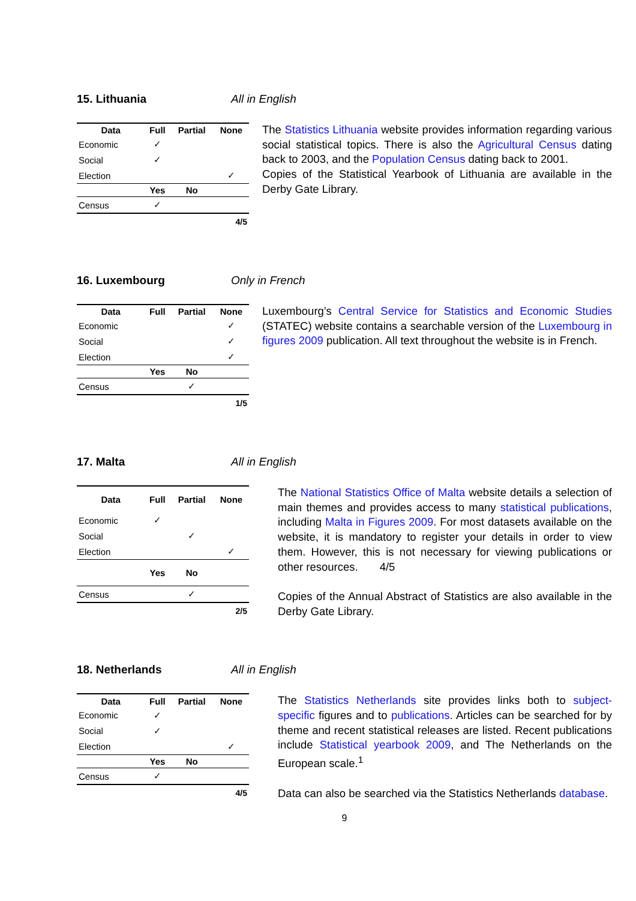15. Lithuania All in English
| Data | Full | Partial | None |
| --- | --- | --- | --- |
| Economic | ✓ | | |
| Social | ✓ | | |
| Election | | | ✓ |
| | Yes | No | |
| Census | ✓ | | |
| 4/5 | | | |
The Statistics Lithuania website provides information regarding various social statistical topics. There is also the Agricultural Census dating back to 2003, and the Population Census dating back to 2001.
Copies of the Statistical Yearbook of Lithuania are available in the Derby Gate Library.
16. Luxembourg Only in French
| Data | Full | Partial | None |
| --- | --- | --- | --- |
| Economic | | | ✓ |
| Social | | | ✓ |
| Election | | | ✓ |
| | Yes | No | |
| Census | | ✓ | |
| 1/5 | | | |
Luxembourg’s Central Service for Statistics and Economic Studies (STATEC) website contains a searchable version of the Luxembourg in figures 2009 publication. All text throughout the website is in French.
17. Malta All in English
| Data | Full | Partial | None |
| --- | --- | --- | --- |
| Economic | ✓ | | |
| Social | | ✓ | |
| Election | | | ✓ |
| | Yes | No | |
| Census | | ✓ | |
| 2/5 | | | |
The National Statistics Office of Malta website details a selection of main themes and provides access to many statistical publications, including Malta in Figures 2009. For most datasets available on the website, it is mandatory to register your details in order to view them. However, this is not necessary for viewing publications or other resources. 4/5
Copies of the Annual Abstract of Statistics are also available in the Derby Gate Library.
18. Netherlands All in English
| Data | Full | Partial | None |
| --- | --- | --- | --- |
| Economic | ✓ | | |
| Social | ✓ | | |
| Election | | | ✓ |
| | Yes | No | |
| Census | ✓ | | |
| 4/5 | | | |
The Statistics Netherlands site provides links both to subject-specific figures and to publications. Articles can be searched for by theme and recent statistical releases are listed. Recent publications include Statistical yearbook 2009, and The Netherlands on the European scale.<sup>1</sup>
Data can also be searched via the Statistics Netherlands database.
9